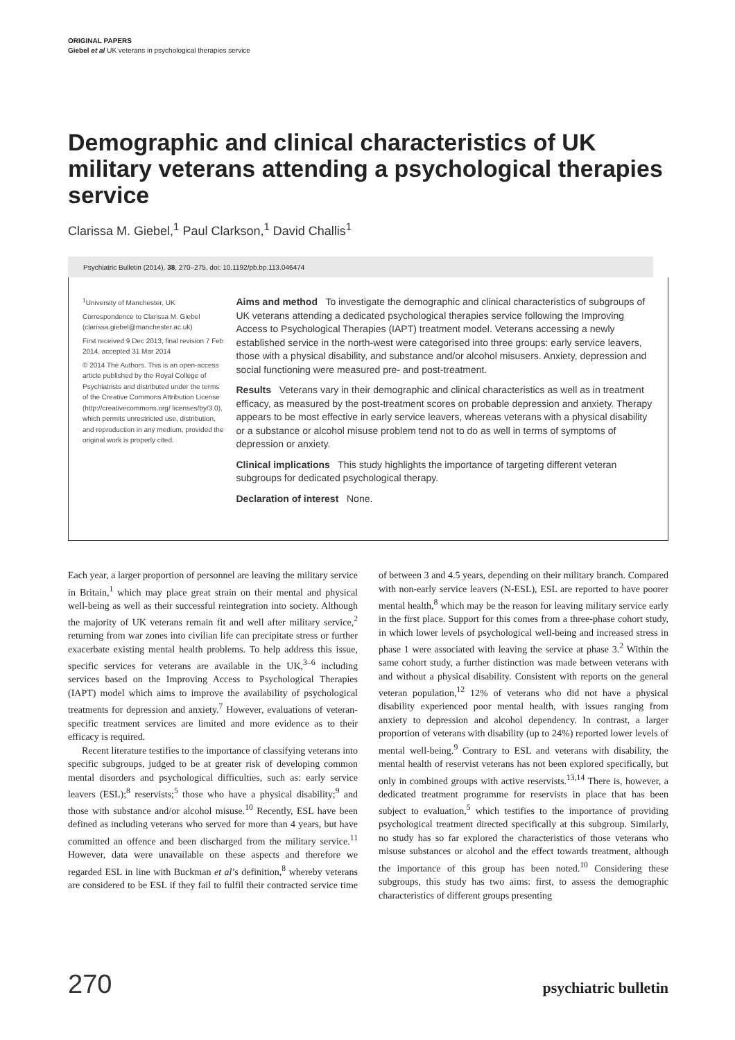ORIGINAL PAPERS
Giebel et al UK veterans in psychological therapies service
Demographic and clinical characteristics of UK military veterans attending a psychological therapies service
Clarissa M. Giebel,<sup>1</sup> Paul Clarkson,<sup>1</sup> David Challis<sup>1</sup>
Psychiatric Bulletin (2014), 38, 270–275, doi: 10.1192/pb.bp.113.046474
<sup>1</sup> University of Manchester, UK
Correspondence to Clarissa M. Giebel (clarissa.giebel@manchester.ac.uk)
First received 9 Dec 2013, final revision 7 Feb 2014, accepted 31 Mar 2014
© 2014 The Authors. This is an open-access article published by the Royal College of Psychiatrists and distributed under the terms of the Creative Commons Attribution License (http://creativecommons.org/ licenses/by/3.0), which permits unrestricted use, distribution, and reproduction in any medium, provided the original work is properly cited.
Aims and method To investigate the demographic and clinical characteristics of subgroups of UK veterans attending a dedicated psychological therapies service following the Improving Access to Psychological Therapies (IAPT) treatment model. Veterans accessing a newly established service in the north-west were categorised into three groups: early service leavers, those with a physical disability, and substance and/or alcohol misusers. Anxiety, depression and social functioning were measured pre- and post-treatment.
Results Veterans vary in their demographic and clinical characteristics as well as in treatment efficacy, as measured by the post-treatment scores on probable depression and anxiety. Therapy appears to be most effective in early service leavers, whereas veterans with a physical disability or a substance or alcohol misuse problem tend not to do as well in terms of symptoms of depression or anxiety.
Clinical implications This study highlights the importance of targeting different veteran subgroups for dedicated psychological therapy.
Declaration of interest None.
Each year, a larger proportion of personnel are leaving the military service in Britain,<sup>1</sup> which may place great strain on their mental and physical well-being as well as their successful reintegration into society. Although the majority of UK veterans remain fit and well after military service,<sup>2</sup> returning from war zones into civilian life can precipitate stress or further exacerbate existing mental health problems. To help address this issue, specific services for veterans are available in the UK,<sup>3–6</sup> including services based on the Improving Access to Psychological Therapies (IAPT) model which aims to improve the availability of psychological treatments for depression and anxiety.<sup>7</sup> However, evaluations of veteran-specific treatment services are limited and more evidence as to their efficacy is required.
Recent literature testifies to the importance of classifying veterans into specific subgroups, judged to be at greater risk of developing common mental disorders and psychological difficulties, such as: early service leavers (ESL);<sup>8</sup> reservists;<sup>5</sup> those who have a physical disability;<sup>9</sup> and those with substance and/or alcohol misuse.<sup>10</sup> Recently, ESL have been defined as including veterans who served for more than 4 years, but have committed an offence and been discharged from the military service.<sup>11</sup> However, data were unavailable on these aspects and therefore we regarded ESL in line with Buckman et al’s definition,<sup>8</sup> whereby veterans are considered to be ESL if they fail to fulfil their contracted service time of between 3 and 4.5 years, depending on their military branch. Compared with non-early service leavers (N-ESL), ESL are reported to have poorer mental health,<sup>8</sup> which may be the reason for leaving military service early in the first place. Support for this comes from a three-phase cohort study, in which lower levels of psychological well-being and increased stress in phase 1 were associated with leaving the service at phase 3.<sup>2</sup> Within the same cohort study, a further distinction was made between veterans with and without a physical disability. Consistent with reports on the general veteran population,<sup>12</sup> 12% of veterans who did not have a physical disability experienced poor mental health, with issues ranging from anxiety to depression and alcohol dependency. In contrast, a larger proportion of veterans with disability (up to 24%) reported lower levels of mental well-being.<sup>9</sup> Contrary to ESL and veterans with disability, the mental health of reservist veterans has not been explored specifically, but only in combined groups with active reservists.<sup>13,14</sup> There is, however, a dedicated treatment programme for reservists in place that has been subject to evaluation,<sup>5</sup> which testifies to the importance of providing psychological treatment directed specifically at this subgroup. Similarly, no study has so far explored the characteristics of those veterans who misuse substances or alcohol and the effect towards treatment, although the importance of this group has been noted.<sup>10</sup> Considering these subgroups, this study has two aims: first, to assess the demographic characteristics of different groups presenting
270 psychiatric bulletin